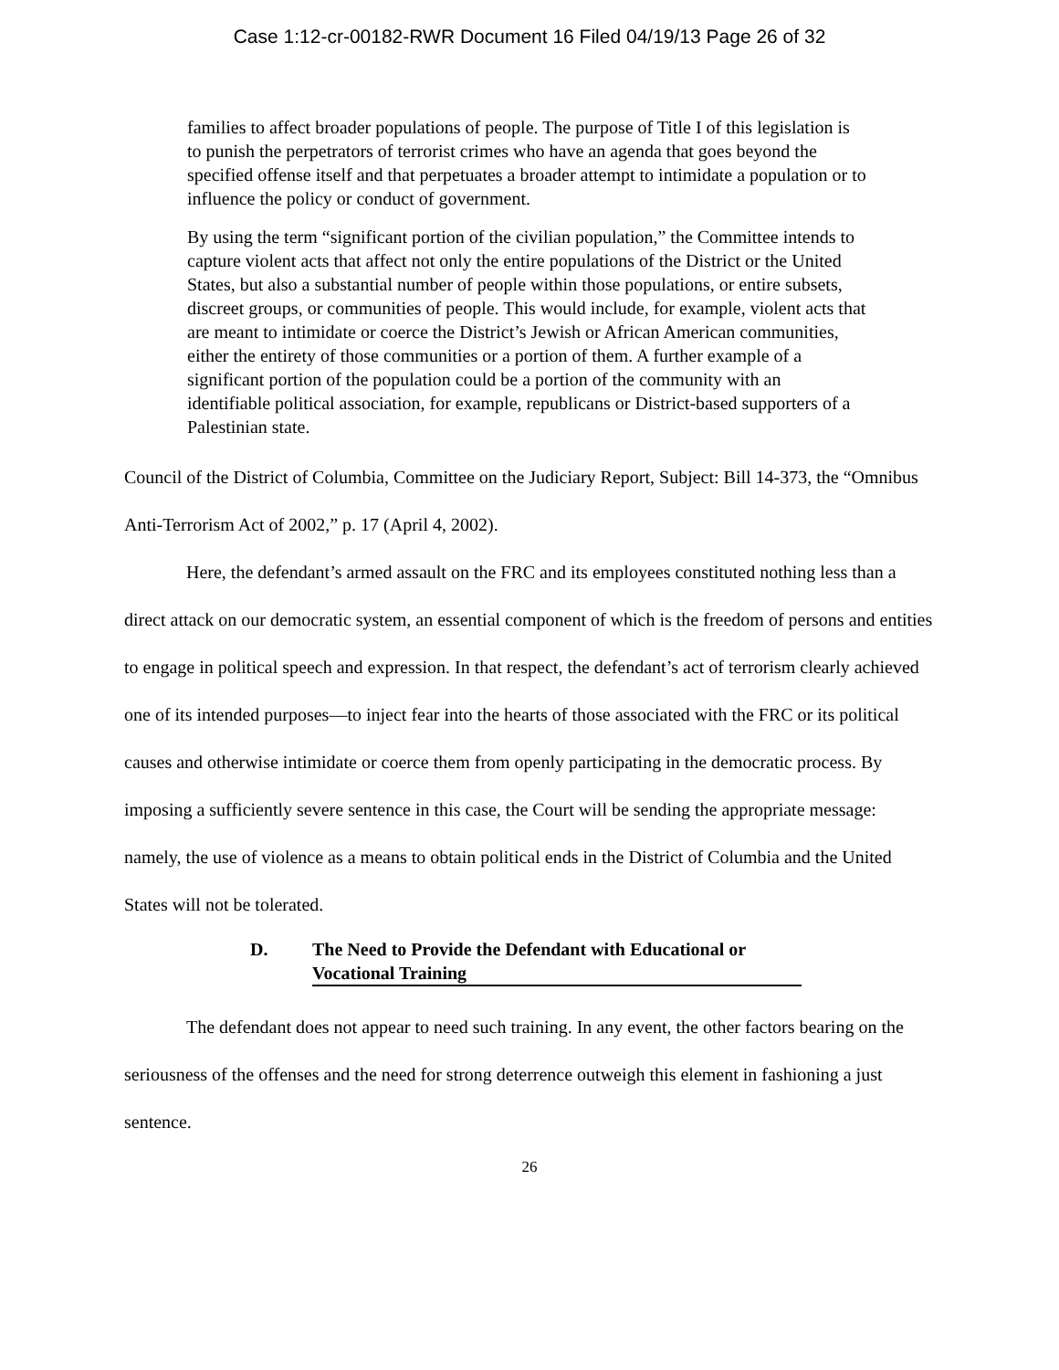Case 1:12-cr-00182-RWR Document 16 Filed 04/19/13 Page 26 of 32
families to affect broader populations of people. The purpose of Title I of this legislation is to punish the perpetrators of terrorist crimes who have an agenda that goes beyond the specified offense itself and that perpetuates a broader attempt to intimidate a population or to influence the policy or conduct of government.
By using the term “significant portion of the civilian population,” the Committee intends to capture violent acts that affect not only the entire populations of the District or the United States, but also a substantial number of people within those populations, or entire subsets, discreet groups, or communities of people. This would include, for example, violent acts that are meant to intimidate or coerce the District’s Jewish or African American communities, either the entirety of those communities or a portion of them. A further example of a significant portion of the population could be a portion of the community with an identifiable political association, for example, republicans or District-based supporters of a Palestinian state.
Council of the District of Columbia, Committee on the Judiciary Report, Subject: Bill 14-373, the “Omnibus Anti-Terrorism Act of 2002,” p. 17 (April 4, 2002).
Here, the defendant’s armed assault on the FRC and its employees constituted nothing less than a direct attack on our democratic system, an essential component of which is the freedom of persons and entities to engage in political speech and expression. In that respect, the defendant’s act of terrorism clearly achieved one of its intended purposes—to inject fear into the hearts of those associated with the FRC or its political causes and otherwise intimidate or coerce them from openly participating in the democratic process. By imposing a sufficiently severe sentence in this case, the Court will be sending the appropriate message: namely, the use of violence as a means to obtain political ends in the District of Columbia and the United States will not be tolerated.
D. The Need to Provide the Defendant with Educational or Vocational Training
The defendant does not appear to need such training. In any event, the other factors bearing on the seriousness of the offenses and the need for strong deterrence outweigh this element in fashioning a just sentence.
26